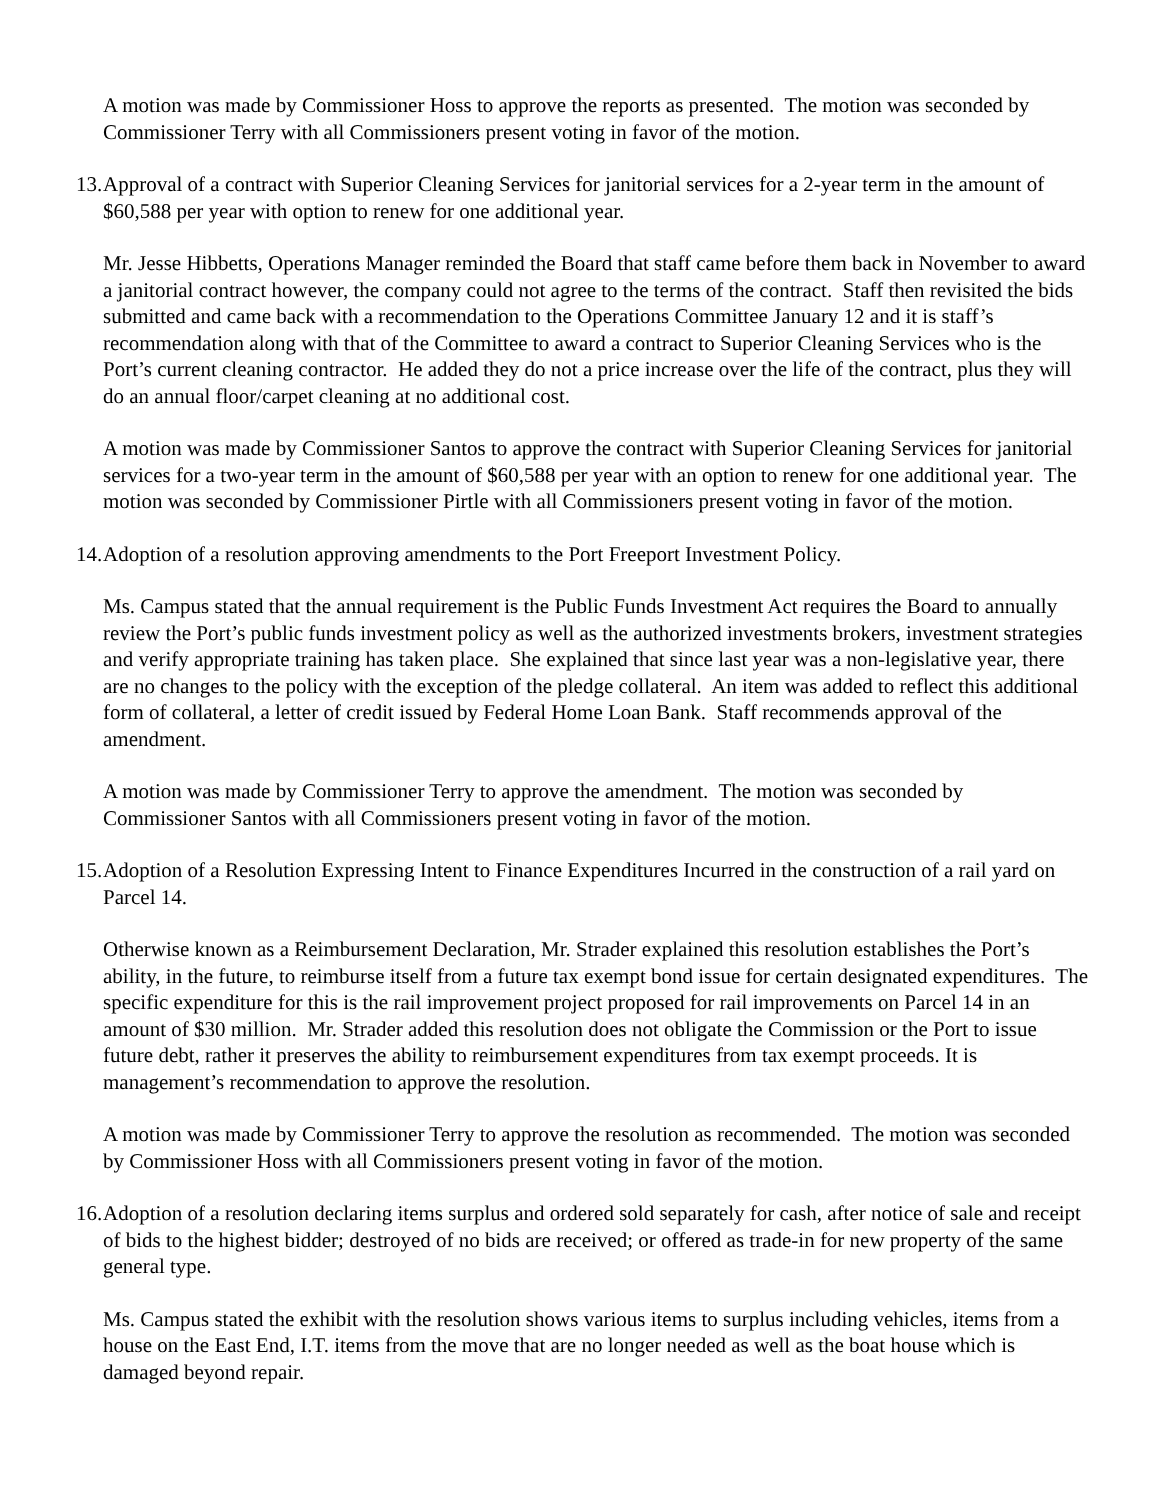A motion was made by Commissioner Hoss to approve the reports as presented. The motion was seconded by Commissioner Terry with all Commissioners present voting in favor of the motion.
13. Approval of a contract with Superior Cleaning Services for janitorial services for a 2-year term in the amount of $60,588 per year with option to renew for one additional year.
Mr. Jesse Hibbetts, Operations Manager reminded the Board that staff came before them back in November to award a janitorial contract however, the company could not agree to the terms of the contract. Staff then revisited the bids submitted and came back with a recommendation to the Operations Committee January 12 and it is staff’s recommendation along with that of the Committee to award a contract to Superior Cleaning Services who is the Port’s current cleaning contractor. He added they do not a price increase over the life of the contract, plus they will do an annual floor/carpet cleaning at no additional cost.
A motion was made by Commissioner Santos to approve the contract with Superior Cleaning Services for janitorial services for a two-year term in the amount of $60,588 per year with an option to renew for one additional year. The motion was seconded by Commissioner Pirtle with all Commissioners present voting in favor of the motion.
14. Adoption of a resolution approving amendments to the Port Freeport Investment Policy.
Ms. Campus stated that the annual requirement is the Public Funds Investment Act requires the Board to annually review the Port’s public funds investment policy as well as the authorized investments brokers, investment strategies and verify appropriate training has taken place. She explained that since last year was a non-legislative year, there are no changes to the policy with the exception of the pledge collateral. An item was added to reflect this additional form of collateral, a letter of credit issued by Federal Home Loan Bank. Staff recommends approval of the amendment.
A motion was made by Commissioner Terry to approve the amendment. The motion was seconded by Commissioner Santos with all Commissioners present voting in favor of the motion.
15. Adoption of a Resolution Expressing Intent to Finance Expenditures Incurred in the construction of a rail yard on Parcel 14.
Otherwise known as a Reimbursement Declaration, Mr. Strader explained this resolution establishes the Port’s ability, in the future, to reimburse itself from a future tax exempt bond issue for certain designated expenditures. The specific expenditure for this is the rail improvement project proposed for rail improvements on Parcel 14 in an amount of $30 million. Mr. Strader added this resolution does not obligate the Commission or the Port to issue future debt, rather it preserves the ability to reimbursement expenditures from tax exempt proceeds. It is management’s recommendation to approve the resolution.
A motion was made by Commissioner Terry to approve the resolution as recommended. The motion was seconded by Commissioner Hoss with all Commissioners present voting in favor of the motion.
16. Adoption of a resolution declaring items surplus and ordered sold separately for cash, after notice of sale and receipt of bids to the highest bidder; destroyed of no bids are received; or offered as trade-in for new property of the same general type.
Ms. Campus stated the exhibit with the resolution shows various items to surplus including vehicles, items from a house on the East End, I.T. items from the move that are no longer needed as well as the boat house which is damaged beyond repair.